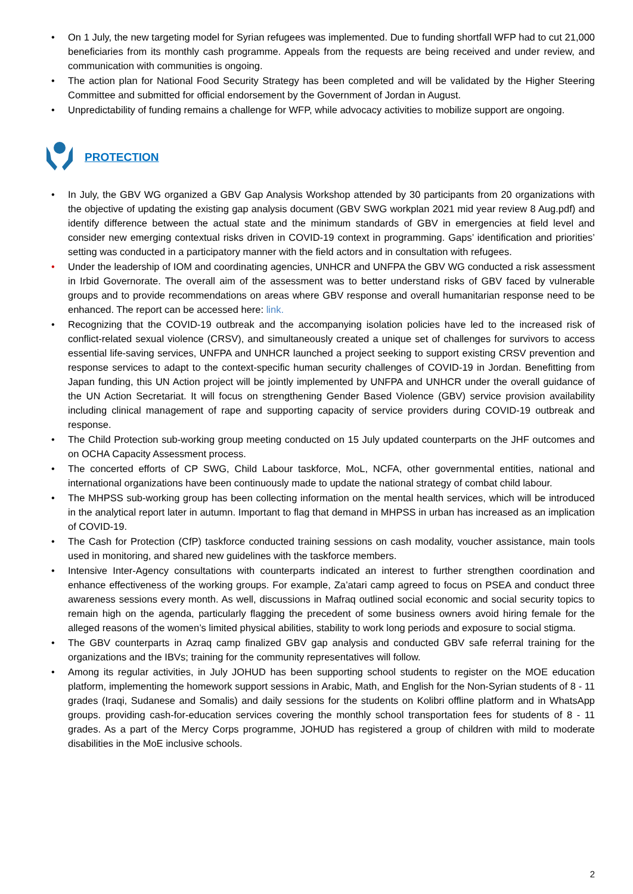• On 1 July, the new targeting model for Syrian refugees was implemented. Due to funding shortfall WFP had to cut 21,000 beneficiaries from its monthly cash programme. Appeals from the requests are being received and under review, and communication with communities is ongoing.
• The action plan for National Food Security Strategy has been completed and will be validated by the Higher Steering Committee and submitted for official endorsement by the Government of Jordan in August.
• Unpredictability of funding remains a challenge for WFP, while advocacy activities to mobilize support are ongoing.
PROTECTION
• In July, the GBV WG organized a GBV Gap Analysis Workshop attended by 30 participants from 20 organizations with the objective of updating the existing gap analysis document (GBV SWG workplan 2021 mid year review 8 Aug.pdf) and identify difference between the actual state and the minimum standards of GBV in emergencies at field level and consider new emerging contextual risks driven in COVID-19 context in programming. Gaps’ identification and priorities’ setting was conducted in a participatory manner with the field actors and in consultation with refugees.
• Under the leadership of IOM and coordinating agencies, UNHCR and UNFPA the GBV WG conducted a risk assessment in Irbid Governorate. The overall aim of the assessment was to better understand risks of GBV faced by vulnerable groups and to provide recommendations on areas where GBV response and overall humanitarian response need to be enhanced. The report can be accessed here: link.
• Recognizing that the COVID-19 outbreak and the accompanying isolation policies have led to the increased risk of conflict-related sexual violence (CRSV), and simultaneously created a unique set of challenges for survivors to access essential life-saving services, UNFPA and UNHCR launched a project seeking to support existing CRSV prevention and response services to adapt to the context-specific human security challenges of COVID-19 in Jordan. Benefitting from Japan funding, this UN Action project will be jointly implemented by UNFPA and UNHCR under the overall guidance of the UN Action Secretariat. It will focus on strengthening Gender Based Violence (GBV) service provision availability including clinical management of rape and supporting capacity of service providers during COVID-19 outbreak and response.
• The Child Protection sub-working group meeting conducted on 15 July updated counterparts on the JHF outcomes and on OCHA Capacity Assessment process.
• The concerted efforts of CP SWG, Child Labour taskforce, MoL, NCFA, other governmental entities, national and international organizations have been continuously made to update the national strategy of combat child labour.
• The MHPSS sub-working group has been collecting information on the mental health services, which will be introduced in the analytical report later in autumn. Important to flag that demand in MHPSS in urban has increased as an implication of COVID-19.
• The Cash for Protection (CfP) taskforce conducted training sessions on cash modality, voucher assistance, main tools used in monitoring, and shared new guidelines with the taskforce members.
• Intensive Inter-Agency consultations with counterparts indicated an interest to further strengthen coordination and enhance effectiveness of the working groups. For example, Za’atari camp agreed to focus on PSEA and conduct three awareness sessions every month. As well, discussions in Mafraq outlined social economic and social security topics to remain high on the agenda, particularly flagging the precedent of some business owners avoid hiring female for the alleged reasons of the women’s limited physical abilities, stability to work long periods and exposure to social stigma.
• The GBV counterparts in Azraq camp finalized GBV gap analysis and conducted GBV safe referral training for the organizations and the IBVs; training for the community representatives will follow.
• Among its regular activities, in July JOHUD has been supporting school students to register on the MOE education platform, implementing the homework support sessions in Arabic, Math, and English for the Non-Syrian students of 8 - 11 grades (Iraqi, Sudanese and Somalis) and daily sessions for the students on Kolibri offline platform and in WhatsApp groups. providing cash-for-education services covering the monthly school transportation fees for students of 8 - 11 grades. As a part of the Mercy Corps programme, JOHUD has registered a group of children with mild to moderate disabilities in the MoE inclusive schools.
2